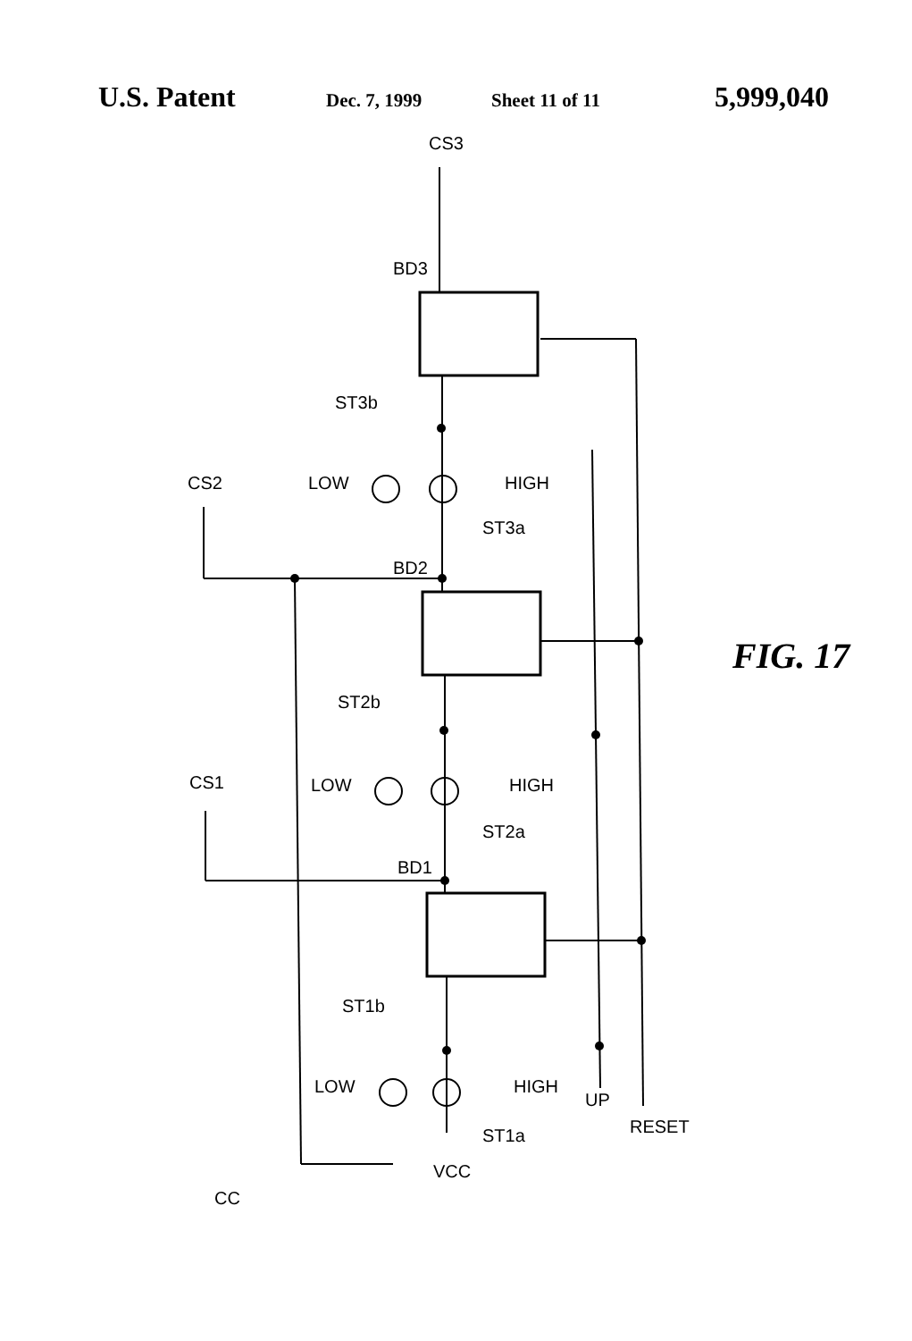U.S. Patent Dec. 7, 1999 Sheet 11 of 11 5,999,040
CS3
CS2
CS1
BD3
BD2
BD1
ST3b
ST3a
ST2b
ST2a
ST1b
ST1a
LOW
HIGH
LOW
HIGH
LOW
HIGH
VCC
UP
RESET
CC
FIG. 17